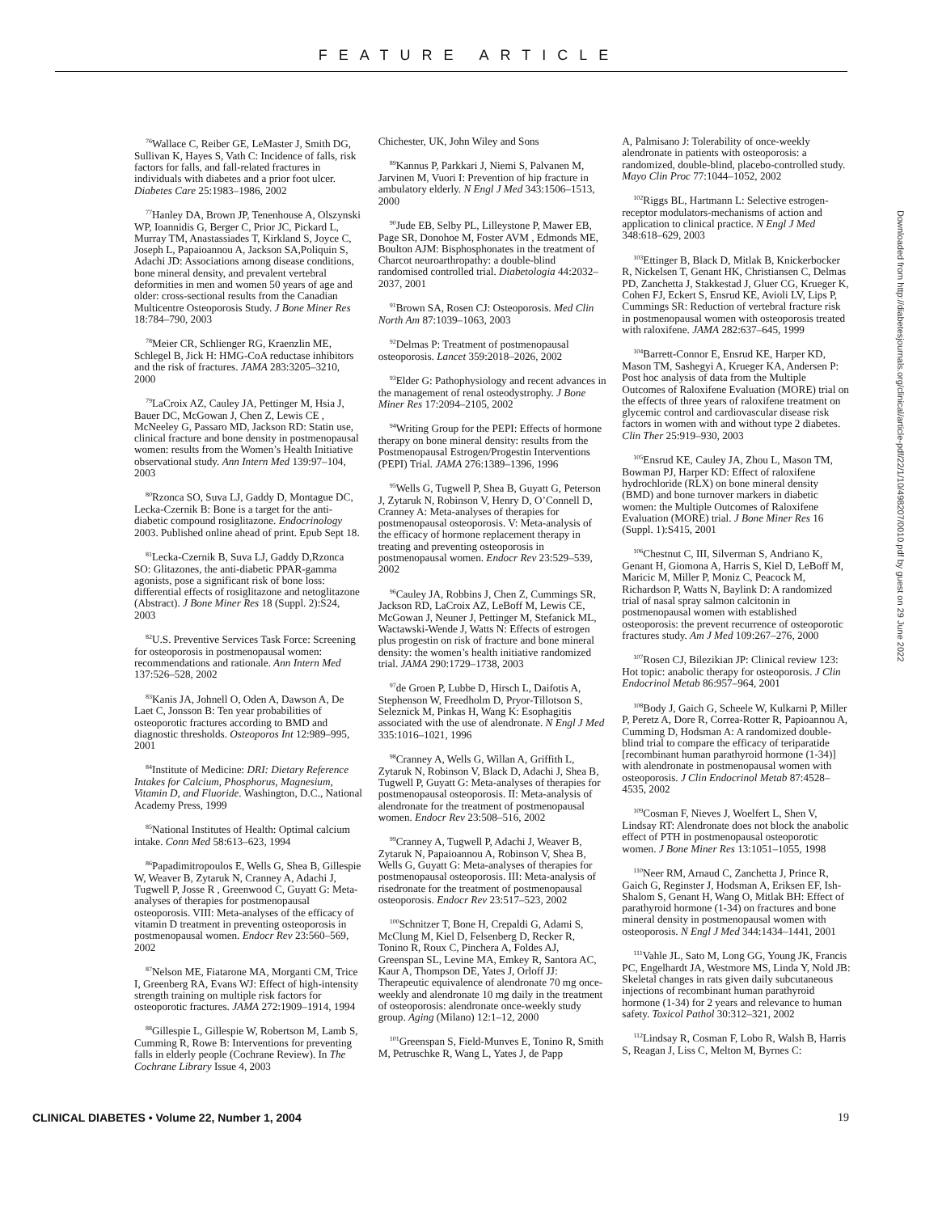FEATURE ARTICLE
<sup>76</sup> Wallace C, Reiber GE, LeMaster J, Smith DG, Sullivan K, Hayes S, Vath C: Incidence of falls, risk factors for falls, and fall-related fractures in individuals with diabetes and a prior foot ulcer. Diabetes Care 25:1983–1986, 2002
<sup>77</sup> Hanley DA, Brown JP, Tenenhouse A, Olszynski WP, Ioannidis G, Berger C, Prior JC, Pickard L, Murray TM, Anastassiades T, Kirkland S, Joyce C, Joseph L, Papaioannou A, Jackson SA,Poliquin S, Adachi JD: Associations among disease conditions, bone mineral density, and prevalent vertebral deformities in men and women 50 years of age and older: cross-sectional results from the Canadian Multicentre Osteoporosis Study. J Bone Miner Res 18:784–790, 2003
<sup>78</sup> Meier CR, Schlienger RG, Kraenzlin ME, Schlegel B, Jick H: HMG-CoA reductase inhibitors and the risk of fractures. JAMA 283:3205–3210, 2000
<sup>79</sup>LaCroix AZ, Cauley JA, Pettinger M, Hsia J, Bauer DC, McGowan J, Chen Z, Lewis CE , McNeeley G, Passaro MD, Jackson RD: Statin use, clinical fracture and bone density in postmenopausal women: results from the Women’s Health Initiative observational study. Ann Intern Med 139:97–104, 2003
<sup>80</sup> Rzonca SO, Suva LJ, Gaddy D, Montague DC, Lecka-Czernik B: Bone is a target for the anti-diabetic compound rosiglitazone. Endocrinology 2003. Published online ahead of print. Epub Sept 18.
<sup>81</sup> Lecka-Czernik B, Suva LJ, Gaddy D,Rzonca SO: Glitazones, the anti-diabetic PPAR-gamma agonists, pose a significant risk of bone loss: differential effects of rosiglitazone and netoglitazone (Abstract). J Bone Miner Res 18 (Suppl. 2):S24, 2003
<sup>82</sup> U.S. Preventive Services Task Force: Screening for osteoporosis in postmenopausal women: recommendations and rationale. Ann Intern Med 137:526–528, 2002
<sup>83</sup> Kanis JA, Johnell O, Oden A, Dawson A, De Laet C, Jonsson B: Ten year probabilities of osteoporotic fractures according to BMD and diagnostic thresholds. Osteoporos Int 12:989–995, 2001
<sup>84</sup> Institute of Medicine: DRI: Dietary Reference Intakes for Calcium, Phosphorus, Magnesium, Vitamin D, and Fluoride. Washington, D.C., National Academy Press, 1999
<sup>85</sup> National Institutes of Health: Optimal calcium intake. Conn Med 58:613–623, 1994
<sup>86</sup> Papadimitropoulos E, Wells G, Shea B, Gillespie W, Weaver B, Zytaruk N, Cranney A, Adachi J, Tugwell P, Josse R , Greenwood C, Guyatt G: Meta-analyses of therapies for postmenopausal osteoporosis. VIII: Meta-analyses of the efficacy of vitamin D treatment in preventing osteoporosis in postmenopausal women. Endocr Rev 23:560–569, 2002
<sup>87</sup> Nelson ME, Fiatarone MA, Morganti CM, Trice I, Greenberg RA, Evans WJ: Effect of high-intensity strength training on multiple risk factors for osteoporotic fractures. JAMA 272:1909–1914, 1994
<sup>88</sup> Gillespie L, Gillespie W, Robertson M, Lamb S, Cumming R, Rowe B: Interventions for preventing falls in elderly people (Cochrane Review). In The Cochrane Library Issue 4, 2003
Chichester, UK, John Wiley and Sons
<sup>89</sup> Kannus P, Parkkari J, Niemi S, Palvanen M, Jarvinen M, Vuori I: Prevention of hip fracture in ambulatory elderly. N Engl J Med 343:1506–1513, 2000
<sup>90</sup> Jude EB, Selby PL, Lilleystone P, Mawer EB, Page SR, Donohoe M, Foster AVM , Edmonds ME, Boulton AJM: Bisphosphonates in the treatment of Charcot neuroarthropathy: a double-blind randomised controlled trial. Diabetologia 44:2032–2037, 2001
<sup>91</sup> Brown SA, Rosen CJ: Osteoporosis. Med Clin North Am 87:1039–1063, 2003
<sup>92</sup> Delmas P: Treatment of postmenopausal osteoporosis. Lancet 359:2018–2026, 2002
<sup>93</sup> Elder G: Pathophysiology and recent advances in the management of renal osteodystrophy. J Bone Miner Res 17:2094–2105, 2002
<sup>94</sup> Writing Group for the PEPI: Effects of hormone therapy on bone mineral density: results from the Postmenopausal Estrogen/Progestin Interventions (PEPI) Trial. JAMA 276:1389–1396, 1996
<sup>95</sup> Wells G, Tugwell P, Shea B, Guyatt G, Peterson J, Zytaruk N, Robinson V, Henry D, O’Connell D, Cranney A: Meta-analyses of therapies for postmenopausal osteoporosis. V: Meta-analysis of the efficacy of hormone replacement therapy in treating and preventing osteoporosis in postmenopausal women. Endocr Rev 23:529–539, 2002
<sup>96</sup> Cauley JA, Robbins J, Chen Z, Cummings SR, Jackson RD, LaCroix AZ, LeBoff M, Lewis CE, McGowan J, Neuner J, Pettinger M, Stefanick ML, Wactawski-Wende J, Watts N: Effects of estrogen plus progestin on risk of fracture and bone mineral density: the women’s health initiative randomized trial. JAMA 290:1729–1738, 2003
<sup>97</sup> de Groen P, Lubbe D, Hirsch L, Daifotis A, Stephenson W, Freedholm D, Pryor-Tillotson S, Seleznick M, Pinkas H, Wang K: Esophagitis associated with the use of alendronate. N Engl J Med 335:1016–1021, 1996
<sup>98</sup> Cranney A, Wells G, Willan A, Griffith L, Zytaruk N, Robinson V, Black D, Adachi J, Shea B, Tugwell P, Guyatt G: Meta-analyses of therapies for postmenopausal osteoporosis. II: Meta-analysis of alendronate for the treatment of postmenopausal women. Endocr Rev 23:508–516, 2002
<sup>99</sup> Cranney A, Tugwell P, Adachi J, Weaver B, Zytaruk N, Papaioannou A, Robinson V, Shea B, Wells G, Guyatt G: Meta-analyses of therapies for postmenopausal osteoporosis. III: Meta-analysis of risedronate for the treatment of postmenopausal osteoporosis. Endocr Rev 23:517–523, 2002
<sup>100</sup> Schnitzer T, Bone H, Crepaldi G, Adami S, McClung M, Kiel D, Felsenberg D, Recker R, Tonino R, Roux C, Pinchera A, Foldes AJ, Greenspan SL, Levine MA, Emkey R, Santora AC, Kaur A, Thompson DE, Yates J, Orloff JJ: Therapeutic equivalence of alendronate 70 mg once-weekly and alendronate 10 mg daily in the treatment of osteoporosis: alendronate once-weekly study group. Aging (Milano) 12:1–12, 2000
<sup>101</sup> Greenspan S, Field-Munves E, Tonino R, Smith M, Petruschke R, Wang L, Yates J, de Papp
A, Palmisano J: Tolerability of once-weekly alendronate in patients with osteoporosis: a randomized, double-blind, placebo-controlled study. Mayo Clin Proc 77:1044–1052, 2002
<sup>102</sup> Riggs BL, Hartmann L: Selective estrogen-receptor modulators-mechanisms of action and application to clinical practice. N Engl J Med 348:618–629, 2003
<sup>103</sup> Ettinger B, Black D, Mitlak B, Knickerbocker R, Nickelsen T, Genant HK, Christiansen C, Delmas PD, Zanchetta J, Stakkestad J, Gluer CG, Krueger K, Cohen FJ, Eckert S, Ensrud KE, Avioli LV, Lips P, Cummings SR: Reduction of vertebral fracture risk in postmenopausal women with osteoporosis treated with raloxifene. JAMA 282:637–645, 1999
<sup>104</sup> Barrett-Connor E, Ensrud KE, Harper KD, Mason TM, Sashegyi A, Krueger KA, Andersen P: Post hoc analysis of data from the Multiple Outcomes of Raloxifene Evaluation (MORE) trial on the effects of three years of raloxifene treatment on glycemic control and cardiovascular disease risk factors in women with and without type 2 diabetes. Clin Ther 25:919–930, 2003
<sup>105</sup> Ensrud KE, Cauley JA, Zhou L, Mason TM, Bowman PJ, Harper KD: Effect of raloxifene hydrochloride (RLX) on bone mineral density (BMD) and bone turnover markers in diabetic women: the Multiple Outcomes of Raloxifene Evaluation (MORE) trial. J Bone Miner Res 16 (Suppl. 1):S415, 2001
<sup>106</sup> Chestnut C, III, Silverman S, Andriano K, Genant H, Giomona A, Harris S, Kiel D, LeBoff M, Maricic M, Miller P, Moniz C, Peacock M, Richardson P, Watts N, Baylink D: A randomized trial of nasal spray salmon calcitonin in postmenopausal women with established osteoporosis: the prevent recurrence of osteoporotic fractures study. Am J Med 109:267–276, 2000
<sup>107</sup> Rosen CJ, Bilezikian JP: Clinical review 123: Hot topic: anabolic therapy for osteoporosis. J Clin Endocrinol Metab 86:957–964, 2001
<sup>108</sup> Body J, Gaich G, Scheele W, Kulkarni P, Miller P, Peretz A, Dore R, Correa-Rotter R, Papioannou A, Cumming D, Hodsman A: A randomized double-blind trial to compare the efficacy of teriparatide [recombinant human parathyroid hormone (1-34)] with alendronate in postmenopausal women with osteoporosis. J Clin Endocrinol Metab 87:4528–4535, 2002
<sup>109</sup> Cosman F, Nieves J, Woelfert L, Shen V, Lindsay RT: Alendronate does not block the anabolic effect of PTH in postmenopausal osteoporotic women. J Bone Miner Res 13:1051–1055, 1998
<sup>110</sup> Neer RM, Arnaud C, Zanchetta J, Prince R, Gaich G, Reginster J, Hodsman A, Eriksen EF, Ish-Shalom S, Genant H, Wang O, Mitlak BH: Effect of parathyroid hormone (1-34) on fractures and bone mineral density in postmenopausal women with osteoporosis. N Engl J Med 344:1434–1441, 2001
<sup>111</sup> Vahle JL, Sato M, Long GG, Young JK, Francis PC, Engelhardt JA, Westmore MS, Linda Y, Nold JB: Skeletal changes in rats given daily subcutaneous injections of recombinant human parathyroid hormone (1-34) for 2 years and relevance to human safety. Toxicol Pathol 30:312–321, 2002
<sup>112</sup> Lindsay R, Cosman F, Lobo R, Walsh B, Harris S, Reagan J, Liss C, Melton M, Byrnes C:
Downloaded from http://diabetesjournals.org/clinical/article-pdf/22/1/10/498207/0010.pdf by guest on 29 June 2022
CLINICAL DIABETES • Volume 22, Number 1, 2004 19